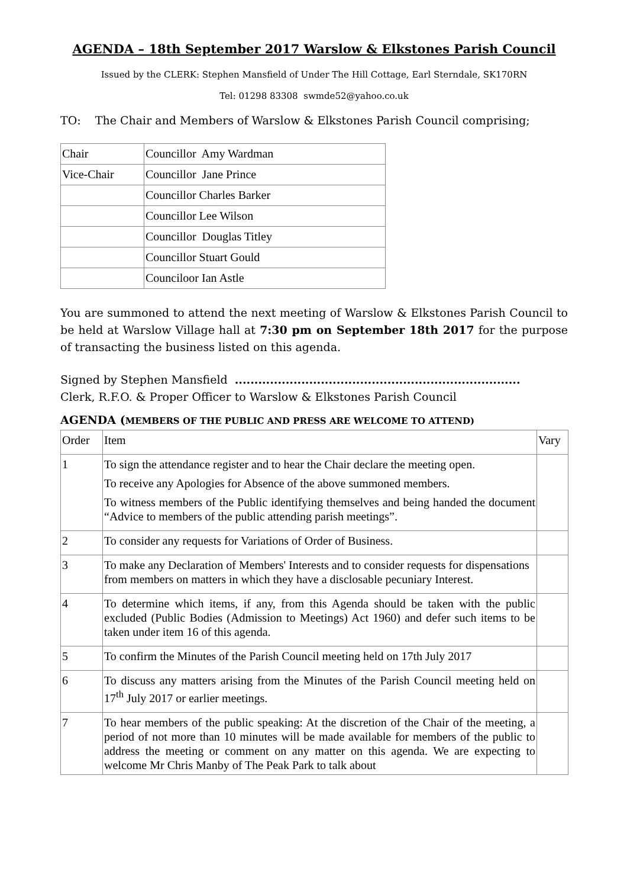AGENDA – 18th September 2017 Warslow & Elkstones Parish Council
Issued by the CLERK: Stephen Mansfield of Under The Hill Cottage, Earl Sterndale, SK170RN
Tel: 01298 83308 swmde52@yahoo.co.uk
TO: The Chair and Members of Warslow & Elkstones Parish Council comprising;
| Chair | Councillor Amy Wardman |
| Vice-Chair | Councillor Jane Prince |
| | Councillor Charles Barker |
| | Councillor Lee Wilson |
| | Councillor Douglas Titley |
| | Councillor Stuart Gould |
| | Counciloor Ian Astle |
You are summoned to attend the next meeting of Warslow & Elkstones Parish Council to be held at Warslow Village hall at 7:30 pm on September 18th 2017 for the purpose of transacting the business listed on this agenda.
Signed by Stephen Mansfield .........................................................................
Clerk, R.F.O. & Proper Officer to Warslow & Elkstones Parish Council
AGENDA (MEMBERS OF THE PUBLIC AND PRESS ARE WELCOME TO ATTEND)
| Order | Item | Vary |
| 1 | To sign the attendance register and to hear the Chair declare the meeting open. To receive any Apologies for Absence of the above summoned members. To witness members of the Public identifying themselves and being handed the document “Advice to members of the public attending parish meetings”. | |
| 2 | To consider any requests for Variations of Order of Business. | |
| 3 | To make any Declaration of Members' Interests and to consider requests for dispensations from members on matters in which they have a disclosable pecuniary Interest. | |
| 4 | To determine which items, if any, from this Agenda should be taken with the public excluded (Public Bodies (Admission to Meetings) Act 1960) and defer such items to be taken under item 16 of this agenda. | |
| 5 | To confirm the Minutes of the Parish Council meeting held on 17th July 2017 | |
| 6 | To discuss any matters arising from the Minutes of the Parish Council meeting held on 17<sup>th</sup> July 2017 or earlier meetings. | |
| 7 | To hear members of the public speaking: At the discretion of the Chair of the meeting, a period of not more than 10 minutes will be made available for members of the public to address the meeting or comment on any matter on this agenda. We are expecting to welcome Mr Chris Manby of The Peak Park to talk about | |